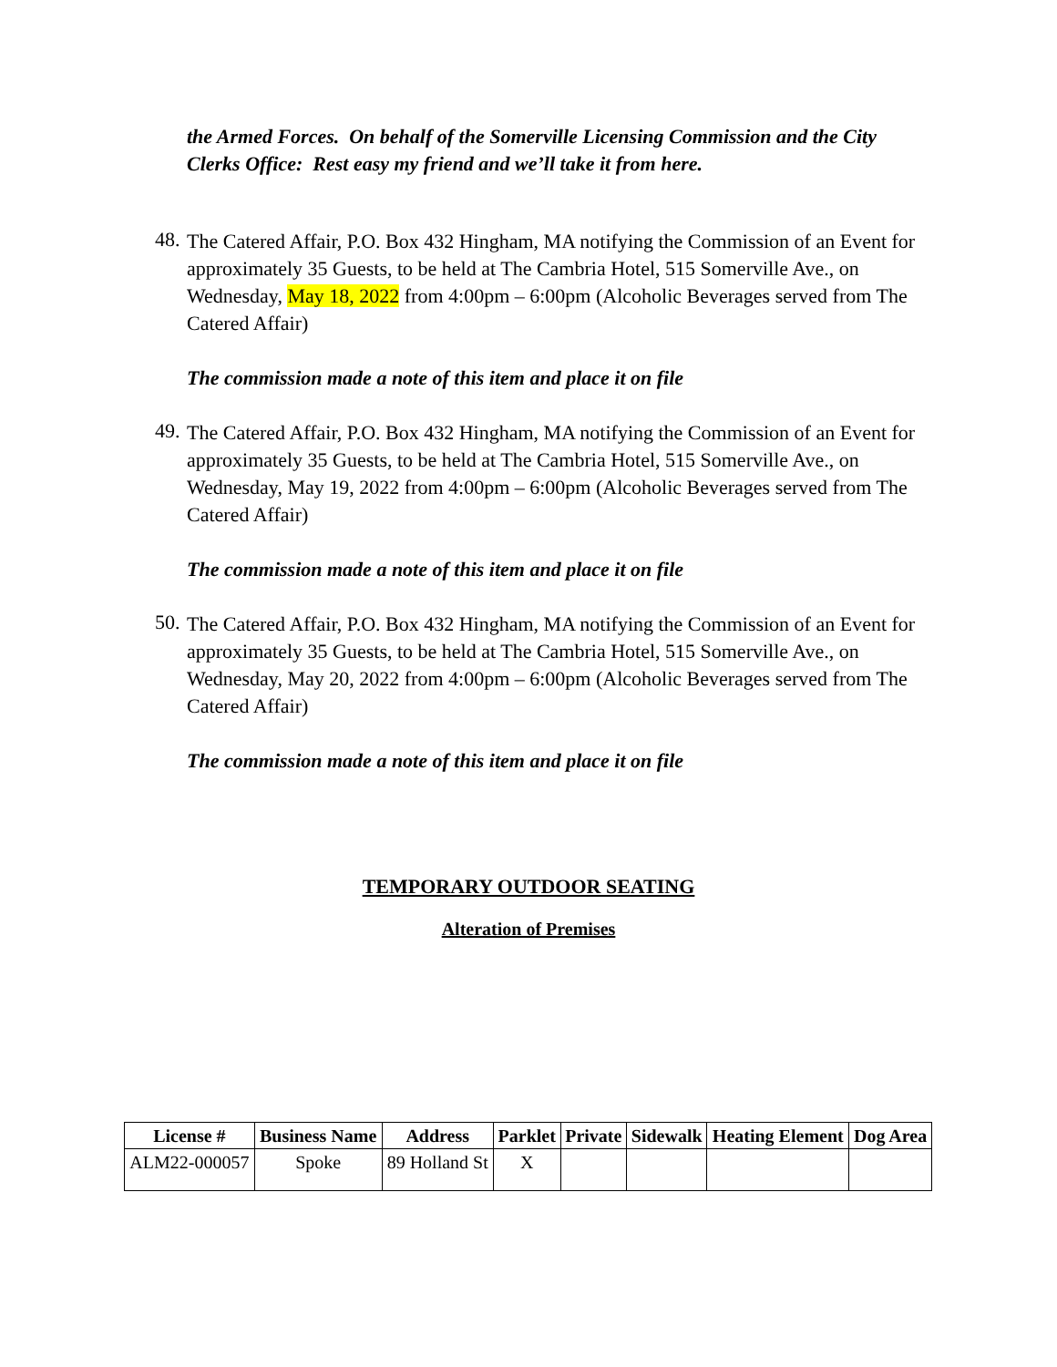the Armed Forces. On behalf of the Somerville Licensing Commission and the City Clerks Office: Rest easy my friend and we’ll take it from here.
48.
The Catered Affair, P.O. Box 432 Hingham, MA notifying the Commission of an Event for approximately 35 Guests, to be held at The Cambria Hotel, 515 Somerville Ave., on Wednesday, May 18, 2022 from 4:00pm – 6:00pm (Alcoholic Beverages served from The Catered Affair)
The commission made a note of this item and place it on file
49.
The Catered Affair, P.O. Box 432 Hingham, MA notifying the Commission of an Event for approximately 35 Guests, to be held at The Cambria Hotel, 515 Somerville Ave., on Wednesday, May 19, 2022 from 4:00pm – 6:00pm (Alcoholic Beverages served from The Catered Affair)
The commission made a note of this item and place it on file
50.
The Catered Affair, P.O. Box 432 Hingham, MA notifying the Commission of an Event for approximately 35 Guests, to be held at The Cambria Hotel, 515 Somerville Ave., on Wednesday, May 20, 2022 from 4:00pm – 6:00pm (Alcoholic Beverages served from The Catered Affair)
The commission made a note of this item and place it on file
TEMPORARY OUTDOOR SEATING
Alteration of Premises
| License # | Business Name | Address | Parklet | Private | Sidewalk | Heating Element | Dog Area |
| --- | --- | --- | --- | --- | --- | --- | --- |
| ALM22-000057 | Spoke | 89 Holland St | X | | | | |